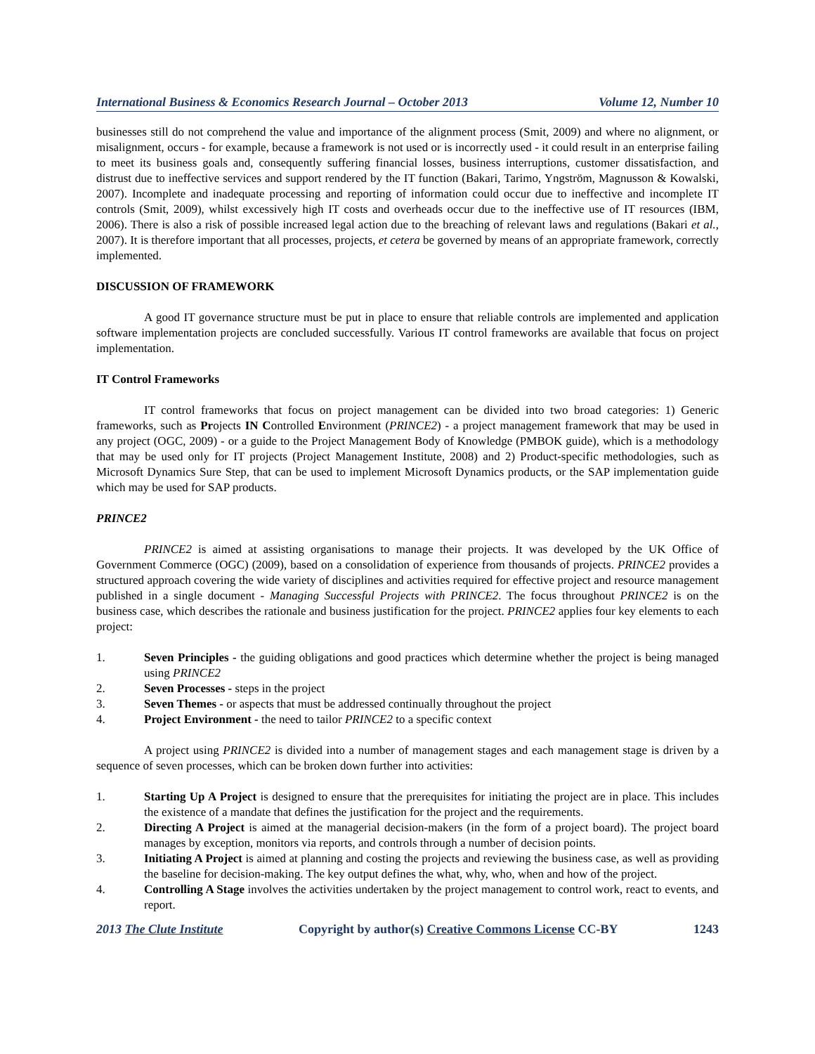International Business & Economics Research Journal – October 2013 Volume 12, Number 10
businesses still do not comprehend the value and importance of the alignment process (Smit, 2009) and where no alignment, or misalignment, occurs - for example, because a framework is not used or is incorrectly used - it could result in an enterprise failing to meet its business goals and, consequently suffering financial losses, business interruptions, customer dissatisfaction, and distrust due to ineffective services and support rendered by the IT function (Bakari, Tarimo, Yngström, Magnusson & Kowalski, 2007). Incomplete and inadequate processing and reporting of information could occur due to ineffective and incomplete IT controls (Smit, 2009), whilst excessively high IT costs and overheads occur due to the ineffective use of IT resources (IBM, 2006). There is also a risk of possible increased legal action due to the breaching of relevant laws and regulations (Bakari et al., 2007). It is therefore important that all processes, projects, et cetera be governed by means of an appropriate framework, correctly implemented.
DISCUSSION OF FRAMEWORK
A good IT governance structure must be put in place to ensure that reliable controls are implemented and application software implementation projects are concluded successfully. Various IT control frameworks are available that focus on project implementation.
IT Control Frameworks
IT control frameworks that focus on project management can be divided into two broad categories: 1) Generic frameworks, such as Projects IN Controlled Environment (PRINCE2) - a project management framework that may be used in any project (OGC, 2009) - or a guide to the Project Management Body of Knowledge (PMBOK guide), which is a methodology that may be used only for IT projects (Project Management Institute, 2008) and 2) Product-specific methodologies, such as Microsoft Dynamics Sure Step, that can be used to implement Microsoft Dynamics products, or the SAP implementation guide which may be used for SAP products.
PRINCE2
PRINCE2 is aimed at assisting organisations to manage their projects. It was developed by the UK Office of Government Commerce (OGC) (2009), based on a consolidation of experience from thousands of projects. PRINCE2 provides a structured approach covering the wide variety of disciplines and activities required for effective project and resource management published in a single document - Managing Successful Projects with PRINCE2. The focus throughout PRINCE2 is on the business case, which describes the rationale and business justification for the project. PRINCE2 applies four key elements to each project:
1. Seven Principles - the guiding obligations and good practices which determine whether the project is being managed using PRINCE2
2. Seven Processes - steps in the project
3. Seven Themes - or aspects that must be addressed continually throughout the project
4. Project Environment - the need to tailor PRINCE2 to a specific context
A project using PRINCE2 is divided into a number of management stages and each management stage is driven by a sequence of seven processes, which can be broken down further into activities:
1. Starting Up A Project is designed to ensure that the prerequisites for initiating the project are in place. This includes the existence of a mandate that defines the justification for the project and the requirements.
2. Directing A Project is aimed at the managerial decision-makers (in the form of a project board). The project board manages by exception, monitors via reports, and controls through a number of decision points.
3. Initiating A Project is aimed at planning and costing the projects and reviewing the business case, as well as providing the baseline for decision-making. The key output defines the what, why, who, when and how of the project.
4. Controlling A Stage involves the activities undertaken by the project management to control work, react to events, and report.
2013 The Clute Institute Copyright by author(s) Creative Commons License CC-BY 1243